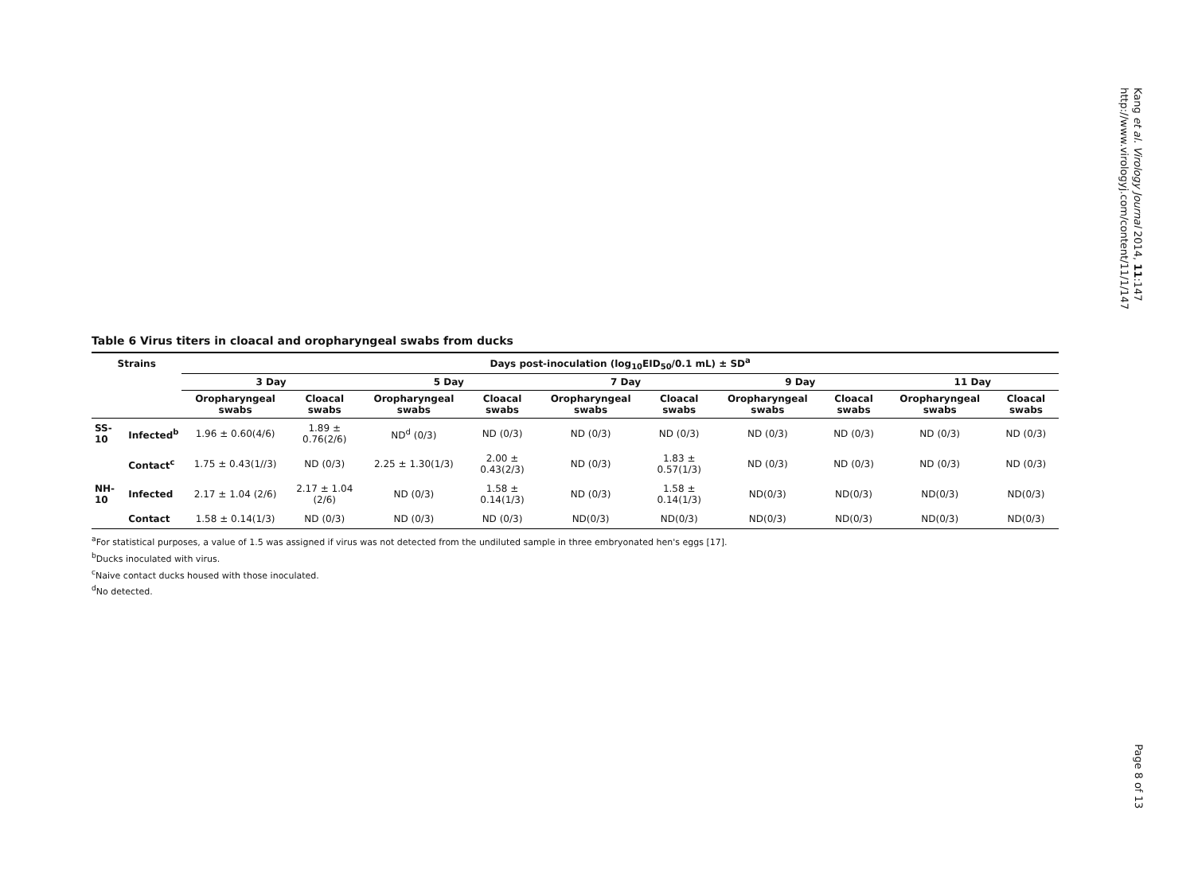Kang et al. Virology Journal 2014, 11:147
http://www.virologyj.com/content/11/1/147
Table 6 Virus titers in cloacal and oropharyngeal swabs from ducks
| Strains | | Days post-inoculation (log<sub>10</sub>EID<sub>50</sub>/0.1 mL) ± SD<sup>a</sup> | | | | | | | | | |
| --- | --- | --- | --- | --- | --- | --- | --- | --- | --- | --- | --- |
| | | 3 Day | | 5 Day | | 7 Day | | 9 Day | | 11 Day | |
| | | Oropharyngeal swabs | Cloacal swabs | Oropharyngeal swabs | Cloacal swabs | Oropharyngeal swabs | Cloacal swabs | Oropharyngeal swabs | Cloacal swabs | Oropharyngeal swabs | Cloacal swabs |
| SS-10 | Infected<sup>b</sup> | 1.96 ± 0.60(4/6) | 1.89 ± 0.76(2/6) | ND<sup>d</sup> (0/3) | ND (0/3) | ND (0/3) | ND (0/3) | ND (0/3) | ND (0/3) | ND (0/3) | ND (0/3) |
| | Contact<sup>c</sup> | 1.75 ± 0.43(1//3) | ND (0/3) | 2.25 ± 1.30(1/3) | 2.00 ± 0.43(2/3) | ND (0/3) | 1.83 ± 0.57(1/3) | ND (0/3) | ND (0/3) | ND (0/3) | ND (0/3) |
| NH-10 | Infected | 2.17 ± 1.04 (2/6) | 2.17 ± 1.04 (2/6) | ND (0/3) | 1.58 ± 0.14(1/3) | ND (0/3) | 1.58 ± 0.14(1/3) | ND(0/3) | ND(0/3) | ND(0/3) | ND(0/3) |
| | Contact | 1.58 ± 0.14(1/3) | ND (0/3) | ND (0/3) | ND (0/3) | ND(0/3) | ND(0/3) | ND(0/3) | ND(0/3) | ND(0/3) | ND(0/3) |
<sup>a</sup> For statistical purposes, a value of 1.5 was assigned if virus was not detected from the undiluted sample in three embryonated hen's eggs [17].
<sup>b</sup> Ducks inoculated with virus.
<sup>c</sup> Naive contact ducks housed with those inoculated.
<sup>d</sup> No detected.
Page 8 of 13